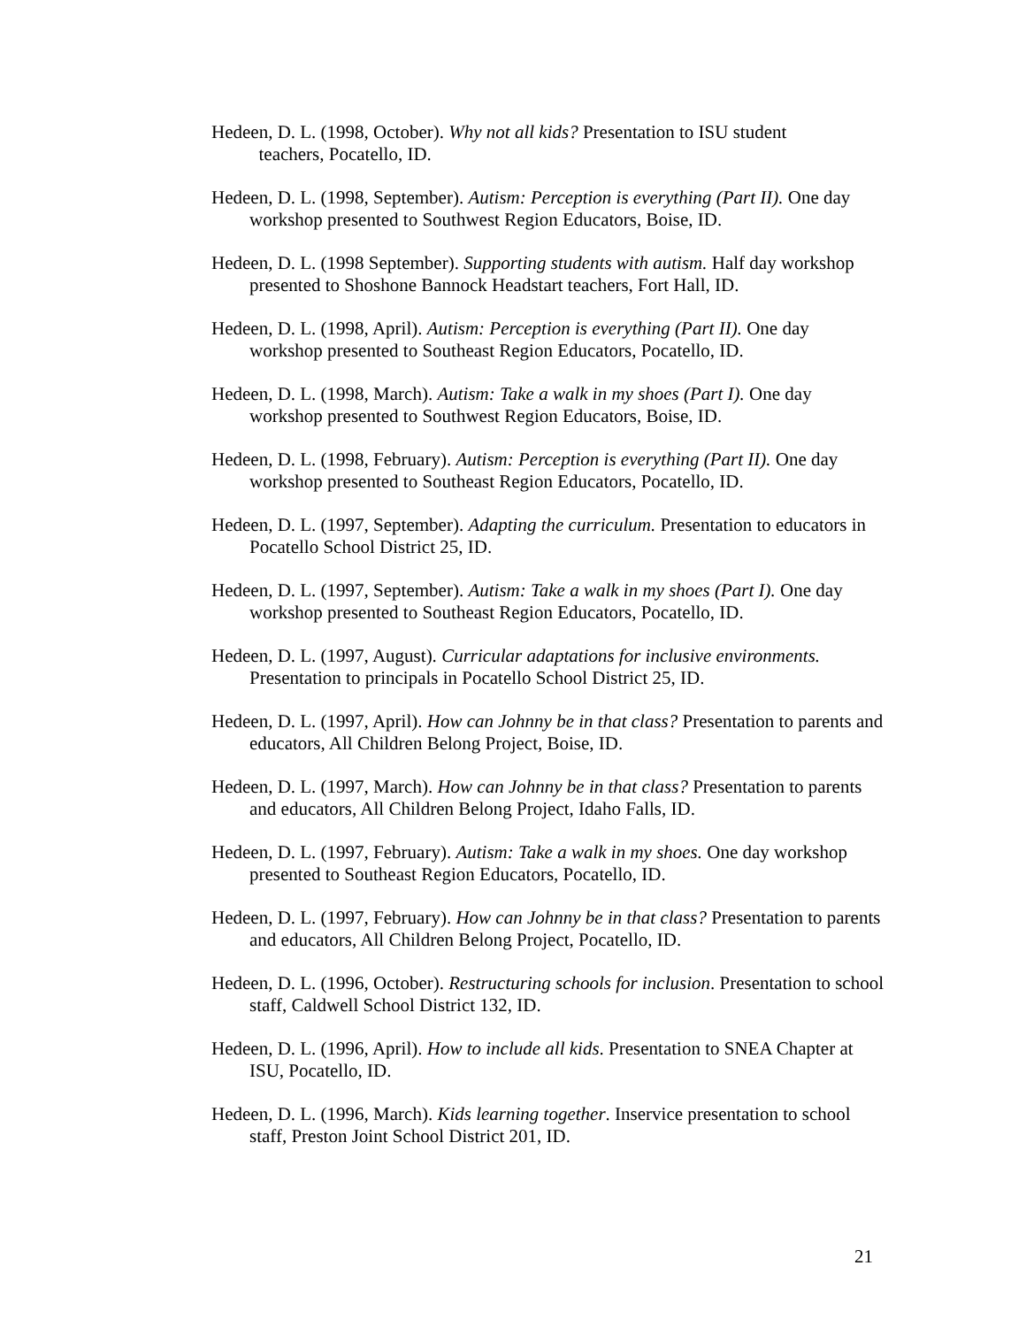Hedeen, D. L. (1998, October). Why not all kids? Presentation to ISU student
teachers, Pocatello, ID.
Hedeen, D. L. (1998, September). Autism: Perception is everything (Part II). One day workshop presented to Southwest Region Educators, Boise, ID.
Hedeen, D. L. (1998 September). Supporting students with autism. Half day workshop presented to Shoshone Bannock Headstart teachers, Fort Hall, ID.
Hedeen, D. L. (1998, April). Autism: Perception is everything (Part II). One day workshop presented to Southeast Region Educators, Pocatello, ID.
Hedeen, D. L. (1998, March). Autism: Take a walk in my shoes (Part I). One day workshop presented to Southwest Region Educators, Boise, ID.
Hedeen, D. L. (1998, February). Autism: Perception is everything (Part II). One day workshop presented to Southeast Region Educators, Pocatello, ID.
Hedeen, D. L. (1997, September). Adapting the curriculum. Presentation to educators in Pocatello School District 25, ID.
Hedeen, D. L. (1997, September). Autism: Take a walk in my shoes (Part I). One day workshop presented to Southeast Region Educators, Pocatello, ID.
Hedeen, D. L. (1997, August). Curricular adaptations for inclusive environments. Presentation to principals in Pocatello School District 25, ID.
Hedeen, D. L. (1997, April). How can Johnny be in that class? Presentation to parents and educators, All Children Belong Project, Boise, ID.
Hedeen, D. L. (1997, March). How can Johnny be in that class? Presentation to parents and educators, All Children Belong Project, Idaho Falls, ID.
Hedeen, D. L. (1997, February). Autism: Take a walk in my shoes. One day workshop presented to Southeast Region Educators, Pocatello, ID.
Hedeen, D. L. (1997, February). How can Johnny be in that class? Presentation to parents and educators, All Children Belong Project, Pocatello, ID.
Hedeen, D. L. (1996, October). Restructuring schools for inclusion. Presentation to school staff, Caldwell School District 132, ID.
Hedeen, D. L. (1996, April). How to include all kids. Presentation to SNEA Chapter at ISU, Pocatello, ID.
Hedeen, D. L. (1996, March). Kids learning together. Inservice presentation to school staff, Preston Joint School District 201, ID.
21